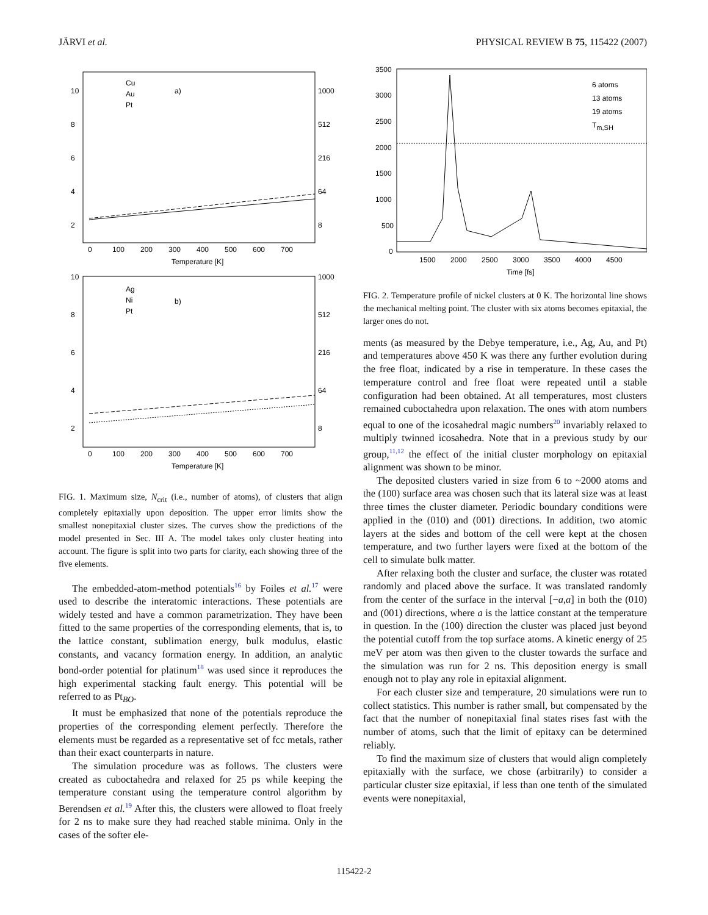JÄRVI et al. PHYSICAL REVIEW B 75, 115422 (2007)
a)
Cu
Au
Pt
10
8
6
4
2
1000
512
216
64
8
0
100
200
300
400
500
600
700
Temperature [K]
b)
Ag
Ni
Pt
10
8
6
4
2
1000
512
216
64
8
0
100
200
300
400
500
600
700
Temperature [K]
FIG. 1. Maximum size, N<sub>crit</sub> (i.e., number of atoms), of clusters that align completely epitaxially upon deposition. The upper error limits show the smallest nonepitaxial cluster sizes. The curves show the predictions of the model presented in Sec. III A. The model takes only cluster heating into account. The figure is split into two parts for clarity, each showing three of the five elements.
The embedded-atom-method potentials<sup>16</sup> by Foiles et al.<sup>17</sup> were used to describe the interatomic interactions. These potentials are widely tested and have a common parametrization. They have been fitted to the same properties of the corresponding elements, that is, to the lattice constant, sublimation energy, bulk modulus, elastic constants, and vacancy formation energy. In addition, an analytic bond-order potential for platinum<sup>18</sup> was used since it reproduces the high experimental stacking fault energy. This potential will be referred to as Pt<sub>BO</sub>.
It must be emphasized that none of the potentials reproduce the properties of the corresponding element perfectly. Therefore the elements must be regarded as a representative set of fcc metals, rather than their exact counterparts in nature.
The simulation procedure was as follows. The clusters were created as cuboctahedra and relaxed for 25 ps while keeping the temperature constant using the temperature control algorithm by Berendsen et al.<sup>19</sup> After this, the clusters were allowed to float freely for 2 ns to make sure they had reached stable minima. Only in the cases of the softer ele-
3500
3000
2500
2000
1500
1000
500
0
1500
2000
2500
3000
3500
4000
4500
Time [fs]
6 atoms
13 atoms
19 atoms
Tm,SH
FIG. 2. Temperature profile of nickel clusters at 0 K. The horizontal line shows the mechanical melting point. The cluster with six atoms becomes epitaxial, the larger ones do not.
ments (as measured by the Debye temperature, i.e., Ag, Au, and Pt) and temperatures above 450 K was there any further evolution during the free float, indicated by a rise in temperature. In these cases the temperature control and free float were repeated until a stable configuration had been obtained. At all temperatures, most clusters remained cuboctahedra upon relaxation. The ones with atom numbers equal to one of the icosahedral magic numbers<sup>20</sup> invariably relaxed to multiply twinned icosahedra. Note that in a previous study by our group,<sup>11,12</sup> the effect of the initial cluster morphology on epitaxial alignment was shown to be minor.
The deposited clusters varied in size from 6 to ~2000 atoms and the (100) surface area was chosen such that its lateral size was at least three times the cluster diameter. Periodic boundary conditions were applied in the (010) and (001) directions. In addition, two atomic layers at the sides and bottom of the cell were kept at the chosen temperature, and two further layers were fixed at the bottom of the cell to simulate bulk matter.
After relaxing both the cluster and surface, the cluster was rotated randomly and placed above the surface. It was translated randomly from the center of the surface in the interval [−a,a] in both the (010) and (001) directions, where a is the lattice constant at the temperature in question. In the (100) direction the cluster was placed just beyond the potential cutoff from the top surface atoms. A kinetic energy of 25 meV per atom was then given to the cluster towards the surface and the simulation was run for 2 ns. This deposition energy is small enough not to play any role in epitaxial alignment.
For each cluster size and temperature, 20 simulations were run to collect statistics. This number is rather small, but compensated by the fact that the number of nonepitaxial final states rises fast with the number of atoms, such that the limit of epitaxy can be determined reliably.
To find the maximum size of clusters that would align completely epitaxially with the surface, we chose (arbitrarily) to consider a particular cluster size epitaxial, if less than one tenth of the simulated events were nonepitaxial,
115422-2